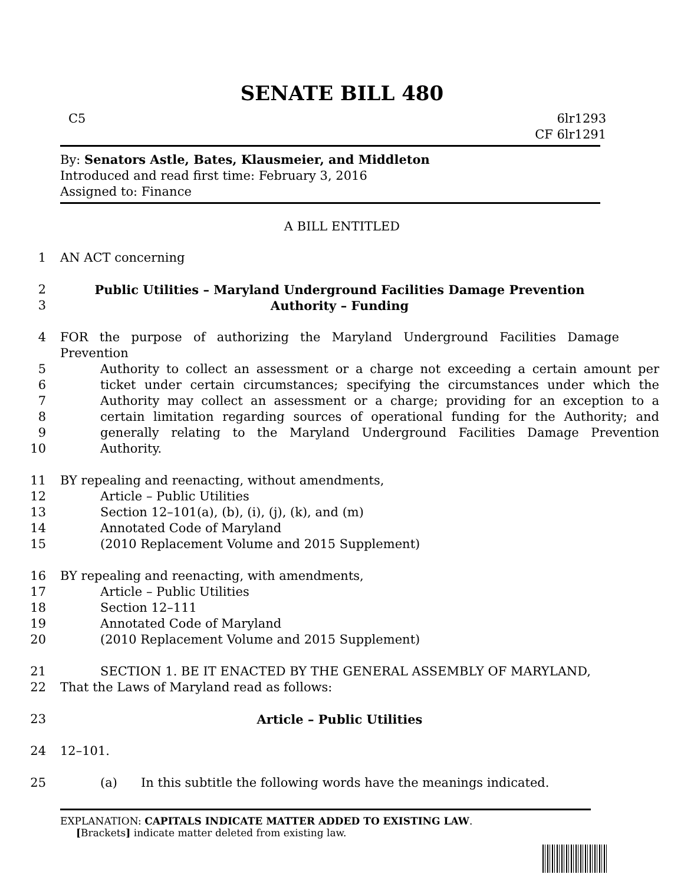SENATE BILL 480
C5 6lr1293
CF 6lr1291
By: Senators Astle, Bates, Klausmeier, and Middleton
Introduced and read first time: February 3, 2016
Assigned to: Finance
A BILL ENTITLED
1 AN ACT concerning
2 Public Utilities – Maryland Underground Facilities Damage Prevention
3 Authority – Funding
4 FOR the purpose of authorizing the Maryland Underground Facilities Damage Prevention
5 Authority to collect an assessment or a charge not exceeding a certain amount per
6 ticket under certain circumstances; specifying the circumstances under which the
7 Authority may collect an assessment or a charge; providing for an exception to a
8 certain limitation regarding sources of operational funding for the Authority; and
9 generally relating to the Maryland Underground Facilities Damage Prevention
10 Authority.
11 BY repealing and reenacting, without amendments,
12 Article – Public Utilities
13 Section 12–101(a), (b), (i), (j), (k), and (m)
14 Annotated Code of Maryland
15 (2010 Replacement Volume and 2015 Supplement)
16 BY repealing and reenacting, with amendments,
17 Article – Public Utilities
18 Section 12–111
19 Annotated Code of Maryland
20 (2010 Replacement Volume and 2015 Supplement)
21 SECTION 1. BE IT ENACTED BY THE GENERAL ASSEMBLY OF MARYLAND,
22 That the Laws of Maryland read as follows:
23 Article – Public Utilities
24 12–101.
25 (a) In this subtitle the following words have the meanings indicated.
EXPLANATION: CAPITALS INDICATE MATTER ADDED TO EXISTING LAW.
[Brackets] indicate matter deleted from existing law.